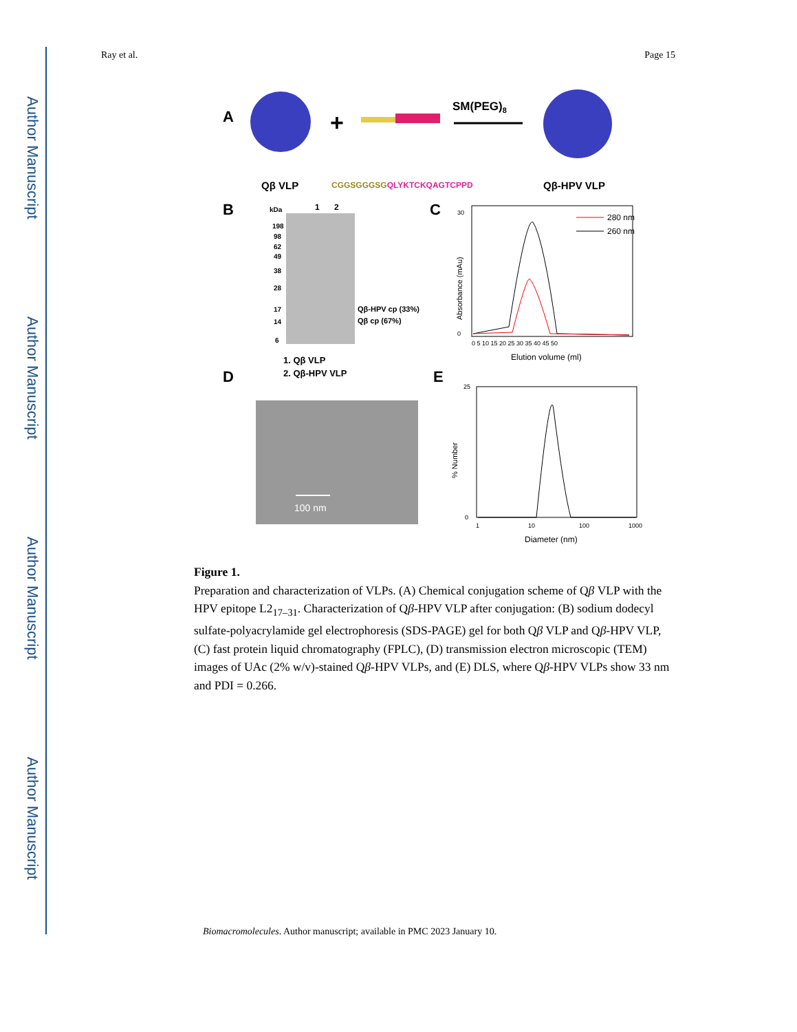Author Manuscript
Author Manuscript
Author Manuscript
Author Manuscript
Ray et al. Page 15
A
+
SM(PEG)8
Qβ VLP
CGGSGGGSGQLYKTCKQAGTCPPD
Qβ-HPV VLP
B
kDa
1
2
198
98
62
49
38
28
17
14
6
Qβ-HPV cp (33%)
Qβ cp (67%)
1. Qβ VLP
2. Qβ-HPV VLP
C
Absorbance (mAu)
30
0
280 nm
260 nm
0 5 10 15 20 25 30 35 40 45 50
Elution volume (ml)
D
100 nm
E
% Number
25
0
1
10
100
1000
Diameter (nm)
Figure 1.
Preparation and characterization of VLPs. (A) Chemical conjugation scheme of Qβ VLP with the HPV epitope L2<sub>17–31</sub>. Characterization of Qβ-HPV VLP after conjugation: (B) sodium dodecyl sulfate-polyacrylamide gel electrophoresis (SDS-PAGE) gel for both Qβ VLP and Qβ-HPV VLP, (C) fast protein liquid chromatography (FPLC), (D) transmission electron microscopic (TEM) images of UAc (2% w/v)-stained Qβ-HPV VLPs, and (E) DLS, where Qβ-HPV VLPs show 33 nm and PDI = 0.266.
Biomacromolecules. Author manuscript; available in PMC 2023 January 10.